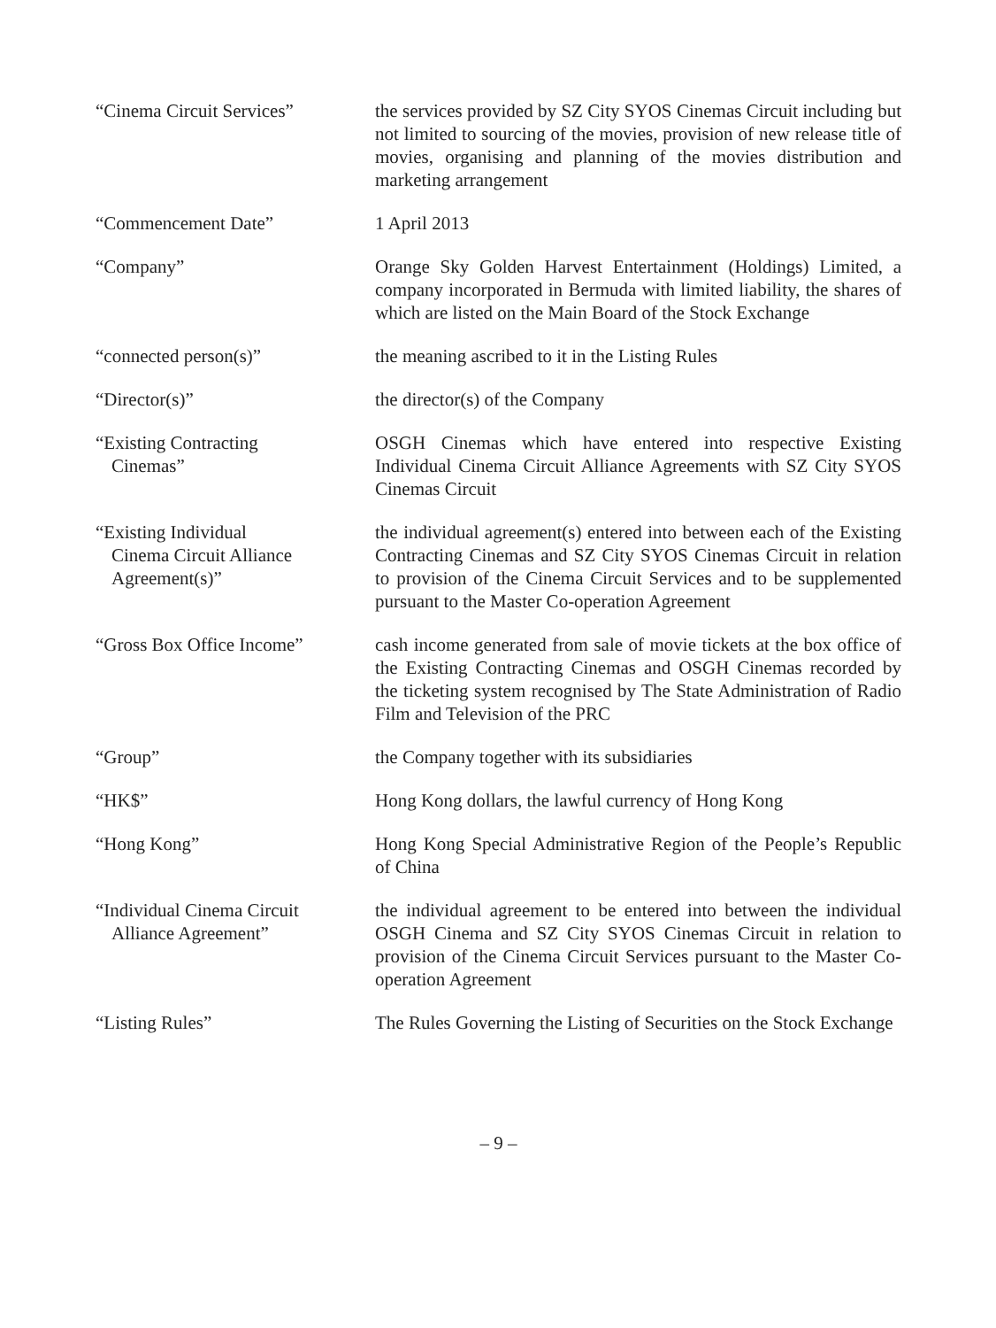“Cinema Circuit Services” the services provided by SZ City SYOS Cinemas Circuit including but not limited to sourcing of the movies, provision of new release title of movies, organising and planning of the movies distribution and marketing arrangement
“Commencement Date” 1 April 2013
“Company” Orange Sky Golden Harvest Entertainment (Holdings) Limited, a company incorporated in Bermuda with limited liability, the shares of which are listed on the Main Board of the Stock Exchange
“connected person(s)” the meaning ascribed to it in the Listing Rules
“Director(s)” the director(s) of the Company
“Existing Contracting
Cinemas”
OSGH Cinemas which have entered into respective Existing Individual Cinema Circuit Alliance Agreements with SZ City SYOS Cinemas Circuit
“Existing Individual
Cinema Circuit Alliance
Agreement(s)”
the individual agreement(s) entered into between each of the Existing Contracting Cinemas and SZ City SYOS Cinemas Circuit in relation to provision of the Cinema Circuit Services and to be supplemented pursuant to the Master Co-operation Agreement
“Gross Box Office Income” cash income generated from sale of movie tickets at the box office of the Existing Contracting Cinemas and OSGH Cinemas recorded by the ticketing system recognised by The State Administration of Radio Film and Television of the PRC
“Group” the Company together with its subsidiaries
“HK$” Hong Kong dollars, the lawful currency of Hong Kong
“Hong Kong” Hong Kong Special Administrative Region of the People’s Republic of China
“Individual Cinema Circuit
Alliance Agreement”
the individual agreement to be entered into between the individual OSGH Cinema and SZ City SYOS Cinemas Circuit in relation to provision of the Cinema Circuit Services pursuant to the Master Co-operation Agreement
“Listing Rules” The Rules Governing the Listing of Securities on the Stock Exchange
– 9 –